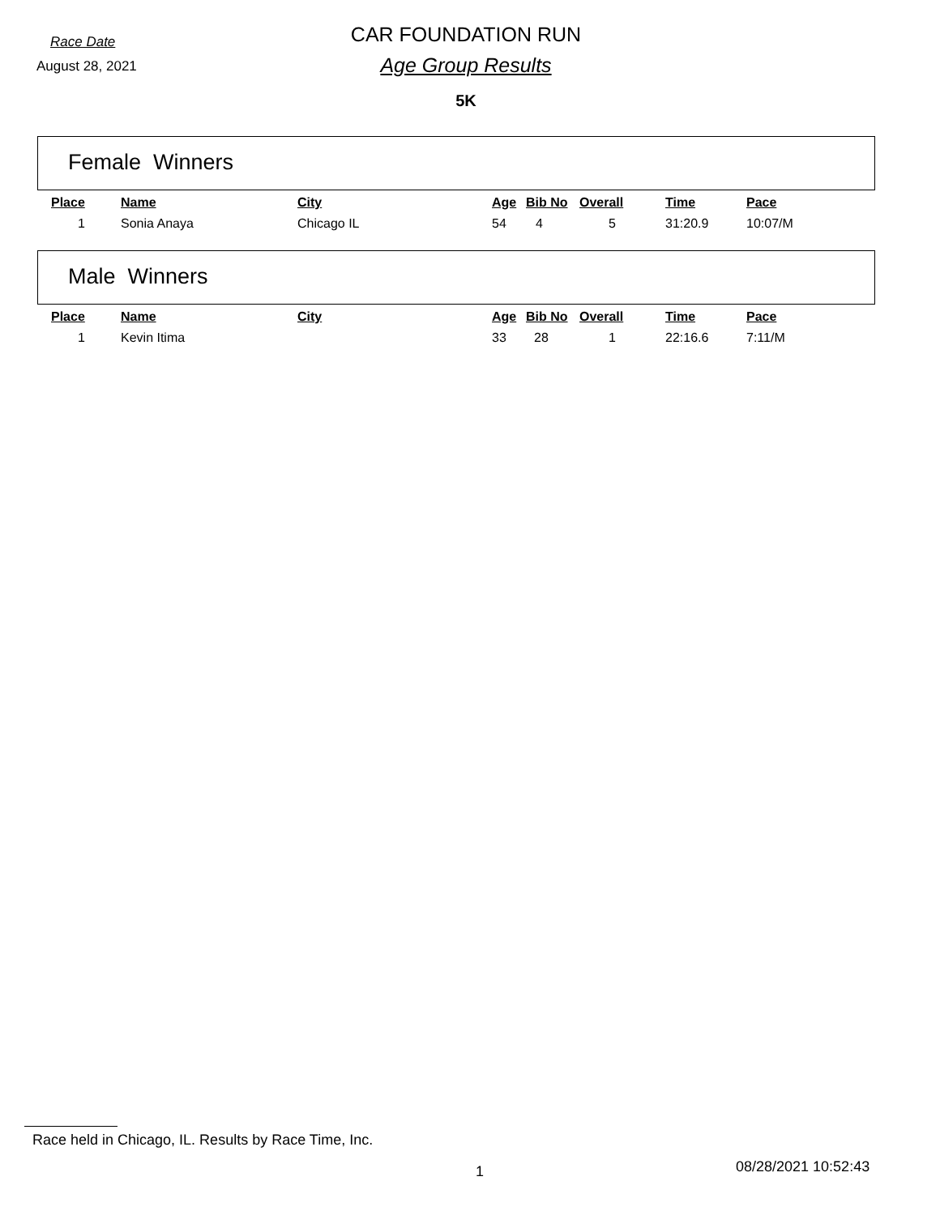Race Date
CAR FOUNDATION RUN
August 28, 2021
Age Group Results
5K
Female Winners
| Place | Name | City | Age | Bib No | Overall | Time | Pace |
| --- | --- | --- | --- | --- | --- | --- | --- |
| 1 | Sonia Anaya | Chicago IL | 54 | 4 | 5 | 31:20.9 | 10:07/M |
Male Winners
| Place | Name | City | Age | Bib No | Overall | Time | Pace |
| --- | --- | --- | --- | --- | --- | --- | --- |
| 1 | Kevin Itima | | 33 | 28 | 1 | 22:16.6 | 7:11/M |
Race held in Chicago, IL. Results by Race Time, Inc.
1 08/28/2021 10:52:43